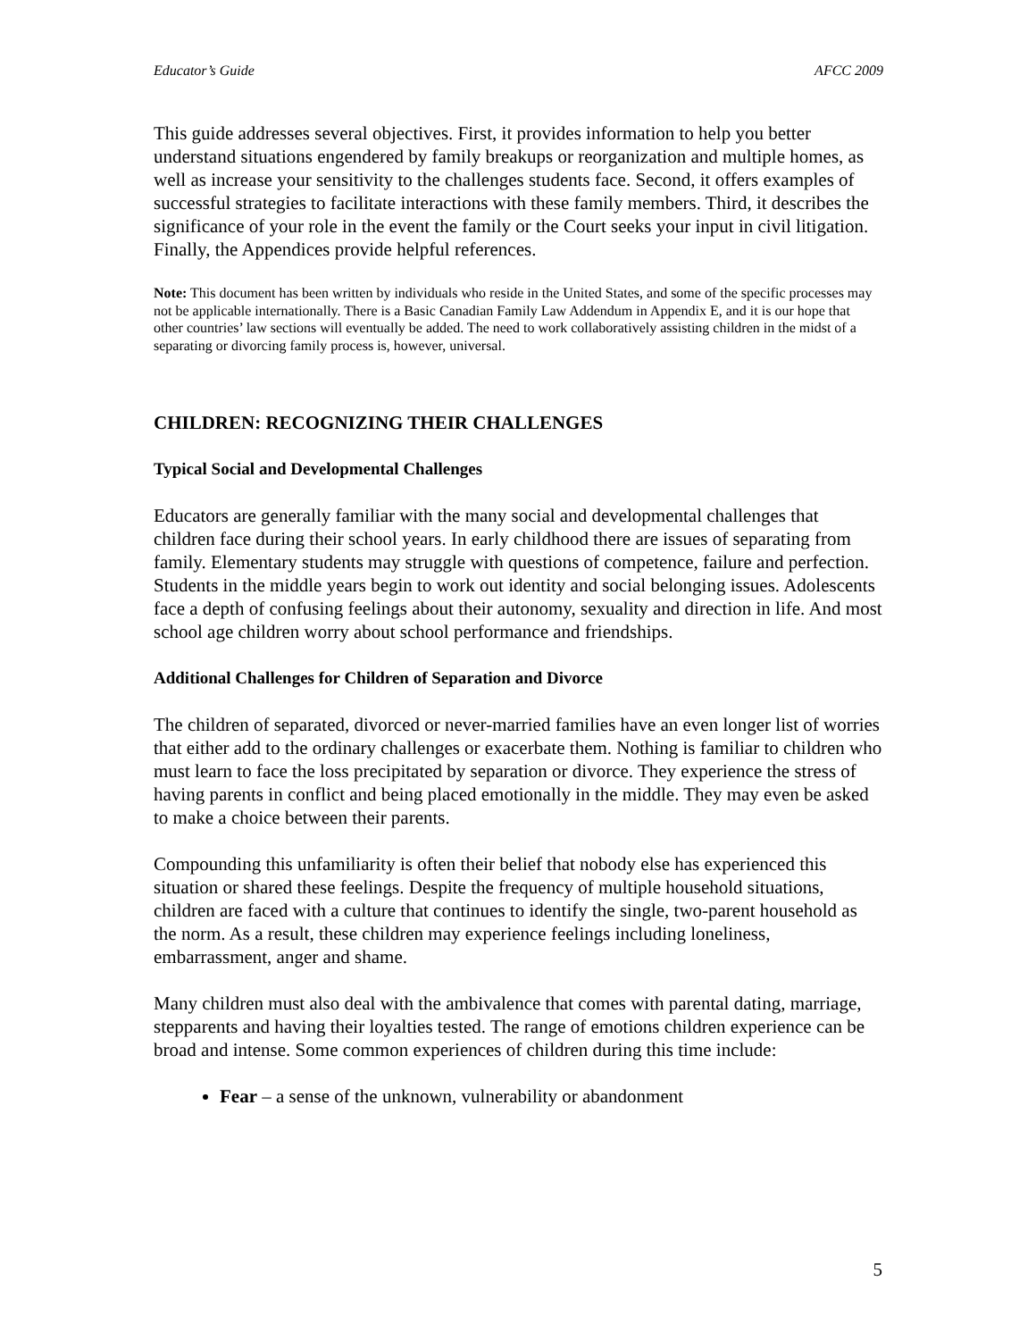Educator’s Guide AFCC 2009
This guide addresses several objectives. First, it provides information to help you better understand situations engendered by family breakups or reorganization and multiple homes, as well as increase your sensitivity to the challenges students face. Second, it offers examples of successful strategies to facilitate interactions with these family members. Third, it describes the significance of your role in the event the family or the Court seeks your input in civil litigation. Finally, the Appendices provide helpful references.
Note: This document has been written by individuals who reside in the United States, and some of the specific processes may not be applicable internationally. There is a Basic Canadian Family Law Addendum in Appendix E, and it is our hope that other countries’ law sections will eventually be added. The need to work collaboratively assisting children in the midst of a separating or divorcing family process is, however, universal.
CHILDREN: RECOGNIZING THEIR CHALLENGES
Typical Social and Developmental Challenges
Educators are generally familiar with the many social and developmental challenges that children face during their school years. In early childhood there are issues of separating from family. Elementary students may struggle with questions of competence, failure and perfection. Students in the middle years begin to work out identity and social belonging issues. Adolescents face a depth of confusing feelings about their autonomy, sexuality and direction in life. And most school age children worry about school performance and friendships.
Additional Challenges for Children of Separation and Divorce
The children of separated, divorced or never-married families have an even longer list of worries that either add to the ordinary challenges or exacerbate them. Nothing is familiar to children who must learn to face the loss precipitated by separation or divorce. They experience the stress of having parents in conflict and being placed emotionally in the middle. They may even be asked to make a choice between their parents.
Compounding this unfamiliarity is often their belief that nobody else has experienced this situation or shared these feelings. Despite the frequency of multiple household situations, children are faced with a culture that continues to identify the single, two-parent household as the norm. As a result, these children may experience feelings including loneliness, embarrassment, anger and shame.
Many children must also deal with the ambivalence that comes with parental dating, marriage, stepparents and having their loyalties tested. The range of emotions children experience can be broad and intense. Some common experiences of children during this time include:
Fear – a sense of the unknown, vulnerability or abandonment
5